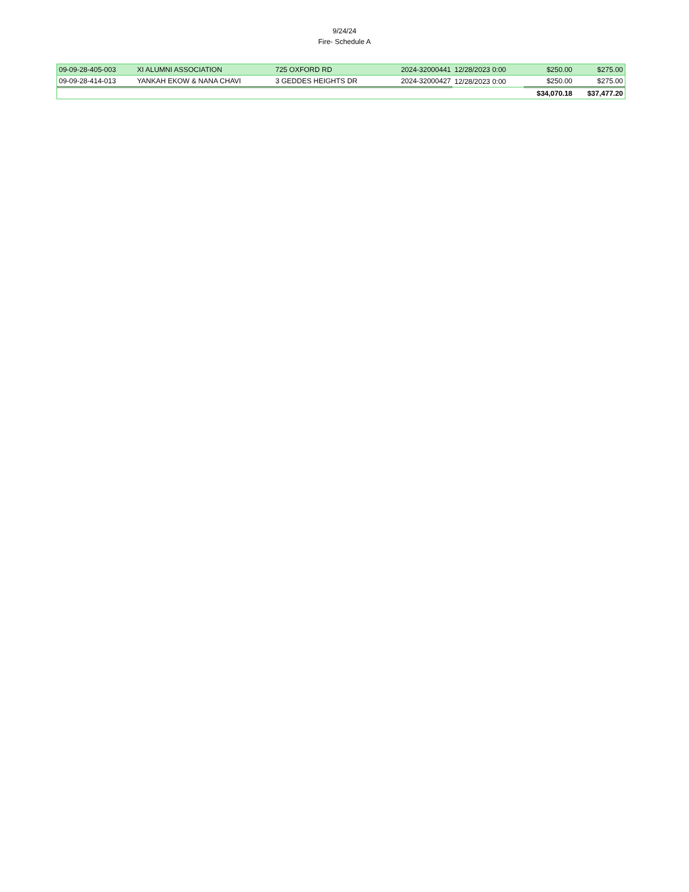9/24/24
Fire- Schedule A
| 09-09-28-405-003 | XI ALUMNI ASSOCIATION | 725 OXFORD RD | 2024-32000441 | 12/28/2023 0:00 | $250.00 | $275.00 |
| 09-09-28-414-013 | YANKAH EKOW & NANA CHAVI | 3 GEDDES HEIGHTS DR | 2024-32000427 | 12/28/2023 0:00 | $250.00 | $275.00 |
| | | | | | $34,070.18 | $37,477.20 |